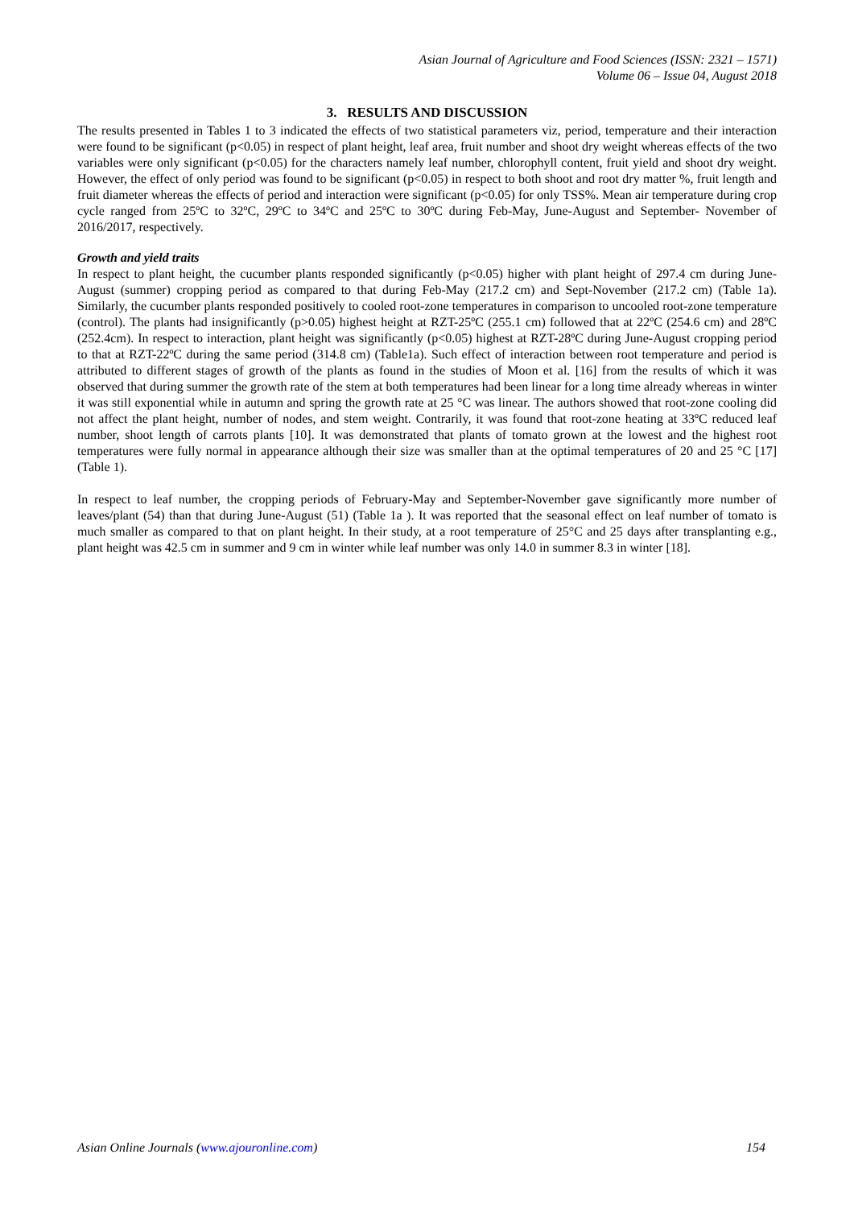Asian Journal of Agriculture and Food Sciences (ISSN: 2321 – 1571)
Volume 06 – Issue 04, August 2018
3. RESULTS AND DISCUSSION
The results presented in Tables 1 to 3 indicated the effects of two statistical parameters viz, period, temperature and their interaction were found to be significant (p<0.05) in respect of plant height, leaf area, fruit number and shoot dry weight whereas effects of the two variables were only significant (p<0.05) for the characters namely leaf number, chlorophyll content, fruit yield and shoot dry weight. However, the effect of only period was found to be significant (p<0.05) in respect to both shoot and root dry matter %, fruit length and fruit diameter whereas the effects of period and interaction were significant (p<0.05) for only TSS%. Mean air temperature during crop cycle ranged from 25ºC to 32ºC, 29ºC to 34ºC and 25ºC to 30ºC during Feb-May, June-August and September- November of 2016/2017, respectively.
Growth and yield traits
In respect to plant height, the cucumber plants responded significantly (p<0.05) higher with plant height of 297.4 cm during June-August (summer) cropping period as compared to that during Feb-May (217.2 cm) and Sept-November (217.2 cm) (Table 1a). Similarly, the cucumber plants responded positively to cooled root-zone temperatures in comparison to uncooled root-zone temperature (control). The plants had insignificantly (p>0.05) highest height at RZT-25ºC (255.1 cm) followed that at 22ºC (254.6 cm) and 28ºC (252.4cm). In respect to interaction, plant height was significantly (p<0.05) highest at RZT-28ºC during June-August cropping period to that at RZT-22ºC during the same period (314.8 cm) (Table1a). Such effect of interaction between root temperature and period is attributed to different stages of growth of the plants as found in the studies of Moon et al. [16] from the results of which it was observed that during summer the growth rate of the stem at both temperatures had been linear for a long time already whereas in winter it was still exponential while in autumn and spring the growth rate at 25 °C was linear. The authors showed that root-zone cooling did not affect the plant height, number of nodes, and stem weight. Contrarily, it was found that root-zone heating at 33ºC reduced leaf number, shoot length of carrots plants [10]. It was demonstrated that plants of tomato grown at the lowest and the highest root temperatures were fully normal in appearance although their size was smaller than at the optimal temperatures of 20 and 25 °C [17] (Table 1).
In respect to leaf number, the cropping periods of February-May and September-November gave significantly more number of leaves/plant (54) than that during June-August (51) (Table 1a ). It was reported that the seasonal effect on leaf number of tomato is much smaller as compared to that on plant height. In their study, at a root temperature of 25°C and 25 days after transplanting e.g., plant height was 42.5 cm in summer and 9 cm in winter while leaf number was only 14.0 in summer 8.3 in winter [18].
Asian Online Journals (www.ajouronline.com) 154